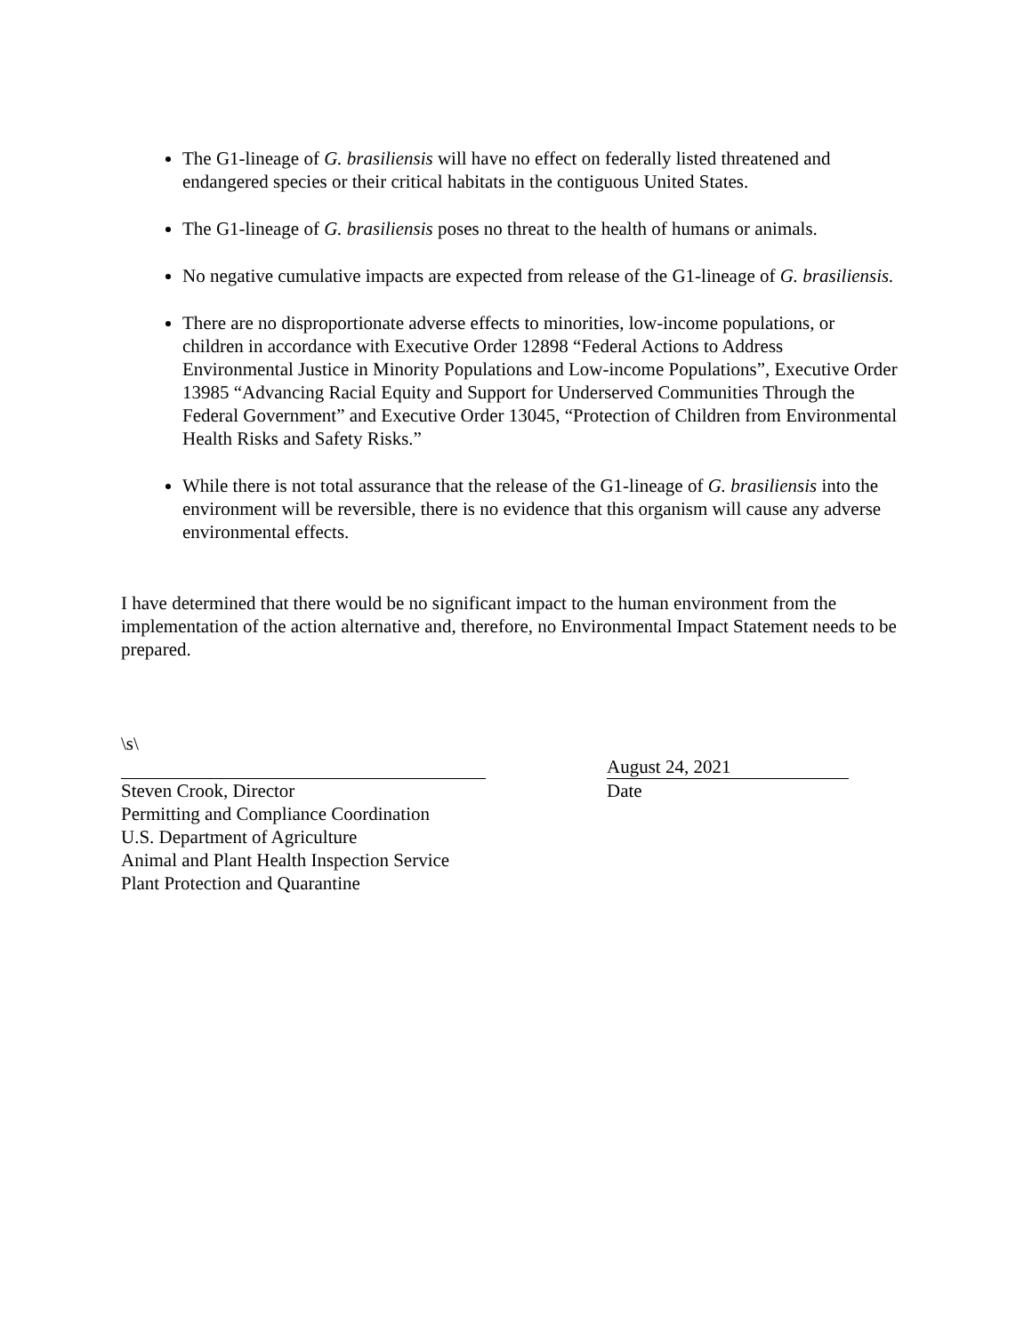The G1-lineage of G. brasiliensis will have no effect on federally listed threatened and endangered species or their critical habitats in the contiguous United States.
The G1-lineage of G. brasiliensis poses no threat to the health of humans or animals.
No negative cumulative impacts are expected from release of the G1-lineage of G. brasiliensis.
There are no disproportionate adverse effects to minorities, low-income populations, or children in accordance with Executive Order 12898 “Federal Actions to Address Environmental Justice in Minority Populations and Low-income Populations”, Executive Order 13985 “Advancing Racial Equity and Support for Underserved Communities Through the Federal Government” and Executive Order 13045, “Protection of Children from Environmental Health Risks and Safety Risks.”
While there is not total assurance that the release of the G1-lineage of G. brasiliensis into the environment will be reversible, there is no evidence that this organism will cause any adverse environmental effects.
I have determined that there would be no significant impact to the human environment from the implementation of the action alternative and, therefore, no Environmental Impact Statement needs to be prepared.
\s\
Steven Crook, Director
Permitting and Compliance Coordination
U.S. Department of Agriculture
Animal and Plant Health Inspection Service
Plant Protection and Quarantine
August 24, 2021
Date